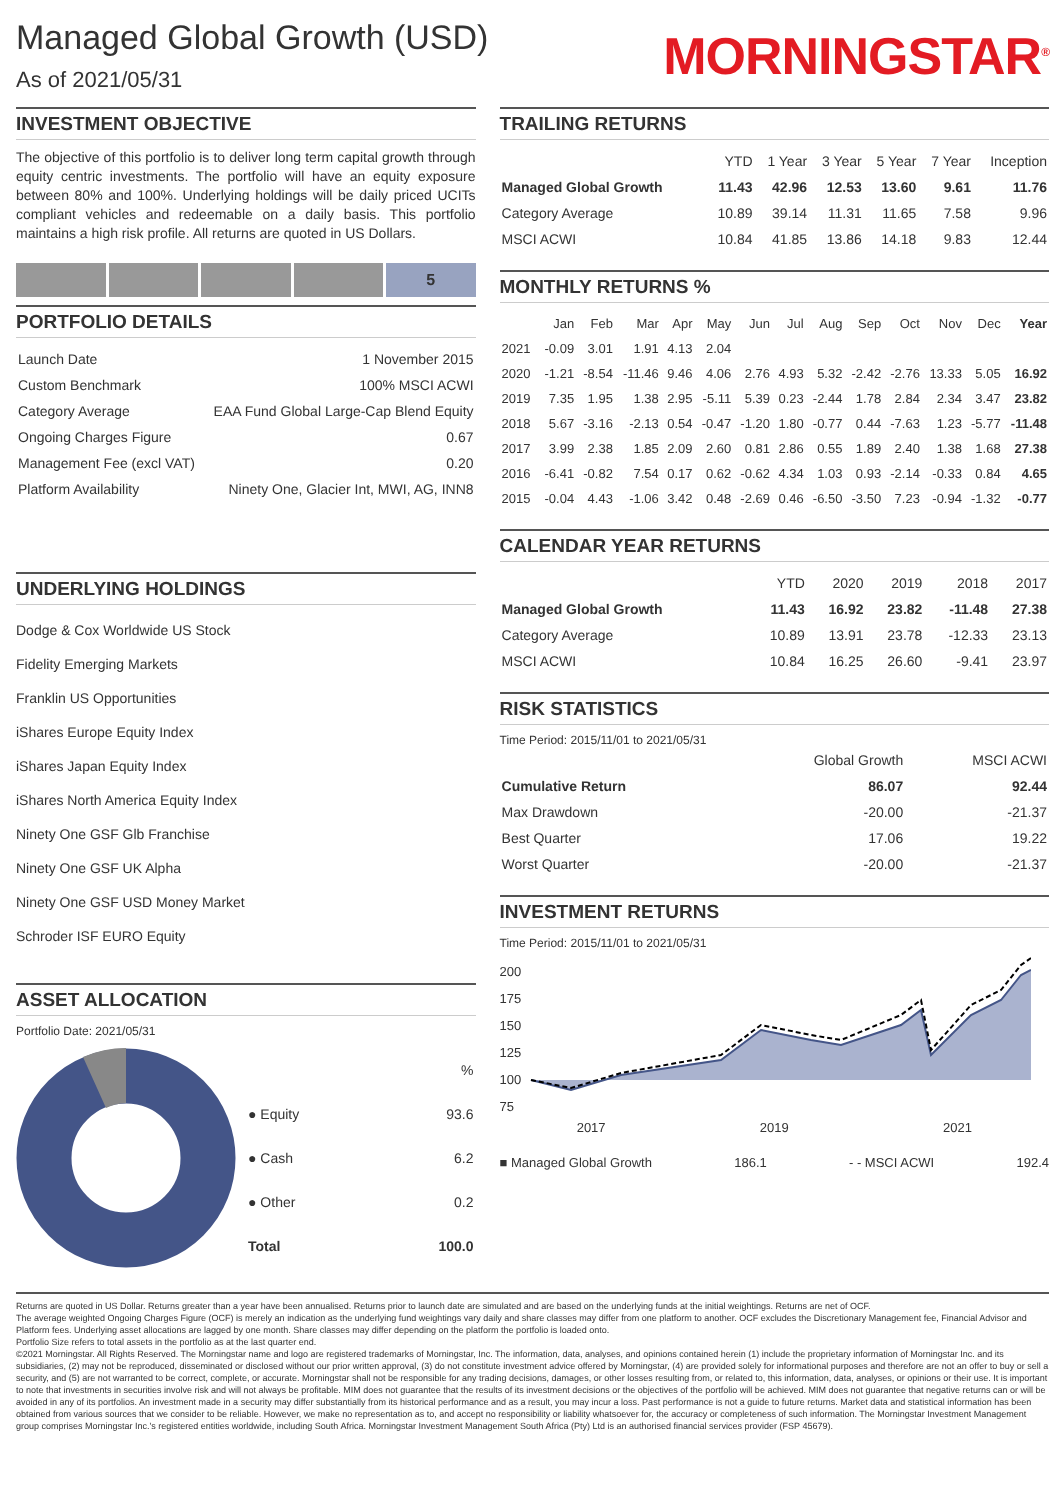Managed Global Growth (USD)
As of 2021/05/31
MORNINGSTAR<sup>®</sup>
INVESTMENT OBJECTIVE
The objective of this portfolio is to deliver long term capital growth through equity centric investments. The portfolio will have an equity exposure between 80% and 100%. Underlying holdings will be daily priced UCITs compliant vehicles and redeemable on a daily basis. This portfolio maintains a high risk profile. All returns are quoted in US Dollars.
5
PORTFOLIO DETAILS
| Launch Date | 1 November 2015 |
| Custom Benchmark | 100% MSCI ACWI |
| Category Average | EAA Fund Global Large-Cap Blend Equity |
| Ongoing Charges Figure | 0.67 |
| Management Fee (excl VAT) | 0.20 |
| Platform Availability | Ninety One, Glacier Int, MWI, AG, INN8 |
UNDERLYING HOLDINGS
Dodge & Cox Worldwide US Stock
Fidelity Emerging Markets
Franklin US Opportunities
iShares Europe Equity Index
iShares Japan Equity Index
iShares North America Equity Index
Ninety One GSF Glb Franchise
Ninety One GSF UK Alpha
Ninety One GSF USD Money Market
Schroder ISF EURO Equity
ASSET ALLOCATION
Portfolio Date: 2021/05/31
| | % |
| --- | --- |
| ● Equity | 93.6 |
| ● Cash | 6.2 |
| ● Other | 0.2 |
| Total | 100.0 |
TRAILING RETURNS
| | YTD | 1 Year | 3 Year | 5 Year | 7 Year | Inception |
| --- | --- | --- | --- | --- | --- | --- |
| Managed Global Growth | 11.43 | 42.96 | 12.53 | 13.60 | 9.61 | 11.76 |
| Category Average | 10.89 | 39.14 | 11.31 | 11.65 | 7.58 | 9.96 |
| MSCI ACWI | 10.84 | 41.85 | 13.86 | 14.18 | 9.83 | 12.44 |
MONTHLY RETURNS %
| | Jan | Feb | Mar | Apr | May | Jun | Jul | Aug | Sep | Oct | Nov | Dec | Year |
| --- | --- | --- | --- | --- | --- | --- | --- | --- | --- | --- | --- | --- | --- |
| 2021 | -0.09 | 3.01 | 1.91 | 4.13 | 2.04 | | | | | | | | |
| 2020 | -1.21 | -8.54 | -11.46 | 9.46 | 4.06 | 2.76 | 4.93 | 5.32 | -2.42 | -2.76 | 13.33 | 5.05 | 16.92 |
| 2019 | 7.35 | 1.95 | 1.38 | 2.95 | -5.11 | 5.39 | 0.23 | -2.44 | 1.78 | 2.84 | 2.34 | 3.47 | 23.82 |
| 2018 | 5.67 | -3.16 | -2.13 | 0.54 | -0.47 | -1.20 | 1.80 | -0.77 | 0.44 | -7.63 | 1.23 | -5.77 | -11.48 |
| 2017 | 3.99 | 2.38 | 1.85 | 2.09 | 2.60 | 0.81 | 2.86 | 0.55 | 1.89 | 2.40 | 1.38 | 1.68 | 27.38 |
| 2016 | -6.41 | -0.82 | 7.54 | 0.17 | 0.62 | -0.62 | 4.34 | 1.03 | 0.93 | -2.14 | -0.33 | 0.84 | 4.65 |
| 2015 | -0.04 | 4.43 | -1.06 | 3.42 | 0.48 | -2.69 | 0.46 | -6.50 | -3.50 | 7.23 | -0.94 | -1.32 | -0.77 |
CALENDAR YEAR RETURNS
| | YTD | 2020 | 2019 | 2018 | 2017 |
| --- | --- | --- | --- | --- | --- |
| Managed Global Growth | 11.43 | 16.92 | 23.82 | -11.48 | 27.38 |
| Category Average | 10.89 | 13.91 | 23.78 | -12.33 | 23.13 |
| MSCI ACWI | 10.84 | 16.25 | 26.60 | -9.41 | 23.97 |
RISK STATISTICS
Time Period: 2015/11/01 to 2021/05/31
| | Global Growth | MSCI ACWI |
| --- | --- | --- |
| Cumulative Return | 86.07 | 92.44 |
| Max Drawdown | -20.00 | -21.37 |
| Best Quarter | 17.06 | 19.22 |
| Worst Quarter | -20.00 | -21.37 |
INVESTMENT RETURNS
Time Period: 2015/11/01 to 2021/05/31
200
175
150
125
100
75
2017 2019 2021
■ Managed Global Growth 186.1 - - MSCI ACWI 192.4
Returns are quoted in US Dollar. Returns greater than a year have been annualised. Returns prior to launch date are simulated and are based on the underlying funds at the initial weightings. Returns are net of OCF.
The average weighted Ongoing Charges Figure (OCF) is merely an indication as the underlying fund weightings vary daily and share classes may differ from one platform to another. OCF excludes the Discretionary Management fee, Financial Advisor and Platform fees. Underlying asset allocations are lagged by one month. Share classes may differ depending on the platform the portfolio is loaded onto.
Portfolio Size refers to total assets in the portfolio as at the last quarter end.
©2021 Morningstar. All Rights Reserved. The Morningstar name and logo are registered trademarks of Morningstar, Inc. The information, data, analyses, and opinions contained herein (1) include the proprietary information of Morningstar Inc. and its subsidiaries, (2) may not be reproduced, disseminated or disclosed without our prior written approval, (3) do not constitute investment advice offered by Morningstar, (4) are provided solely for informational purposes and therefore are not an offer to buy or sell a security, and (5) are not warranted to be correct, complete, or accurate. Morningstar shall not be responsible for any trading decisions, damages, or other losses resulting from, or related to, this information, data, analyses, or opinions or their use. It is important to note that investments in securities involve risk and will not always be profitable. MIM does not guarantee that the results of its investment decisions or the objectives of the portfolio will be achieved. MIM does not guarantee that negative returns can or will be avoided in any of its portfolios. An investment made in a security may differ substantially from its historical performance and as a result, you may incur a loss. Past performance is not a guide to future returns. Market data and statistical information has been obtained from various sources that we consider to be reliable. However, we make no representation as to, and accept no responsibility or liability whatsoever for, the accuracy or completeness of such information. The Morningstar Investment Management group comprises Morningstar Inc.'s registered entities worldwide, including South Africa. Morningstar Investment Management South Africa (Pty) Ltd is an authorised financial services provider (FSP 45679).